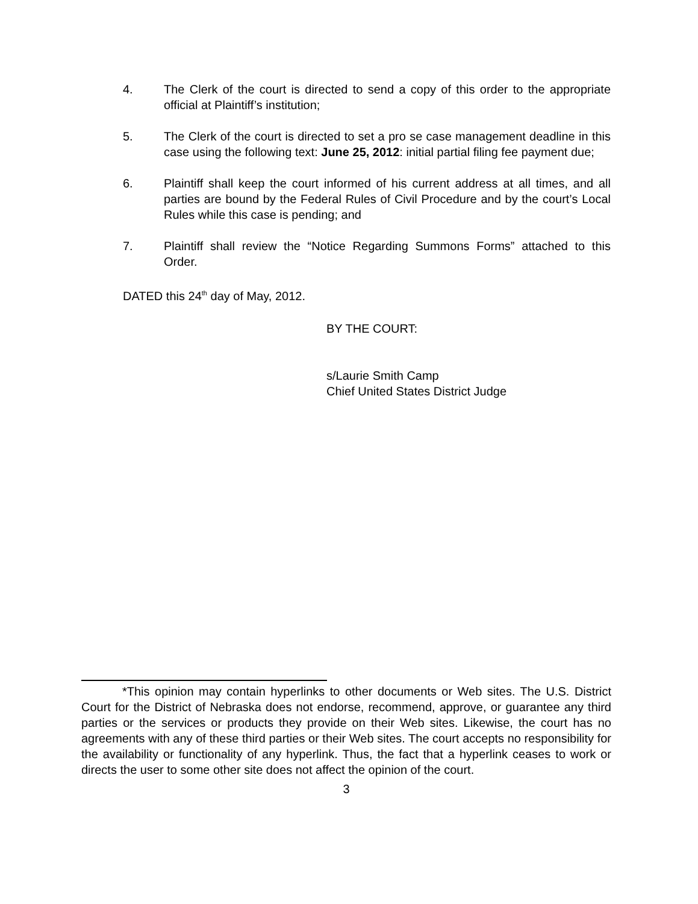4. The Clerk of the court is directed to send a copy of this order to the appropriate official at Plaintiff’s institution;
5. The Clerk of the court is directed to set a pro se case management deadline in this case using the following text: June 25, 2012: initial partial filing fee payment due;
6. Plaintiff shall keep the court informed of his current address at all times, and all parties are bound by the Federal Rules of Civil Procedure and by the court’s Local Rules while this case is pending; and
7. Plaintiff shall review the “Notice Regarding Summons Forms” attached to this Order.
DATED this 24<sup>th</sup> day of May, 2012.
BY THE COURT:
s/Laurie Smith Camp
Chief United States District Judge
*This opinion may contain hyperlinks to other documents or Web sites. The U.S. District Court for the District of Nebraska does not endorse, recommend, approve, or guarantee any third parties or the services or products they provide on their Web sites. Likewise, the court has no agreements with any of these third parties or their Web sites. The court accepts no responsibility for the availability or functionality of any hyperlink. Thus, the fact that a hyperlink ceases to work or directs the user to some other site does not affect the opinion of the court.
3